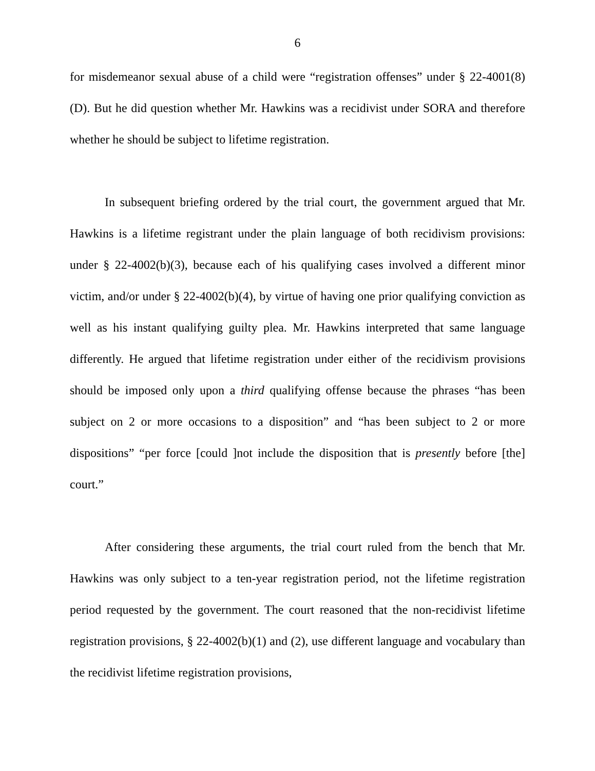6
for misdemeanor sexual abuse of a child were “registration offenses” under § 22-4001(8)(D). But he did question whether Mr. Hawkins was a recidivist under SORA and therefore whether he should be subject to lifetime registration.
In subsequent briefing ordered by the trial court, the government argued that Mr. Hawkins is a lifetime registrant under the plain language of both recidivism provisions: under § 22-4002(b)(3), because each of his qualifying cases involved a different minor victim, and/or under § 22-4002(b)(4), by virtue of having one prior qualifying conviction as well as his instant qualifying guilty plea. Mr. Hawkins interpreted that same language differently. He argued that lifetime registration under either of the recidivism provisions should be imposed only upon a third qualifying offense because the phrases “has been subject on 2 or more occasions to a disposition” and “has been subject to 2 or more dispositions” “per force [could ]not include the disposition that is presently before [the] court.”
After considering these arguments, the trial court ruled from the bench that Mr. Hawkins was only subject to a ten-year registration period, not the lifetime registration period requested by the government. The court reasoned that the non-recidivist lifetime registration provisions, § 22-4002(b)(1) and (2), use different language and vocabulary than the recidivist lifetime registration provisions,